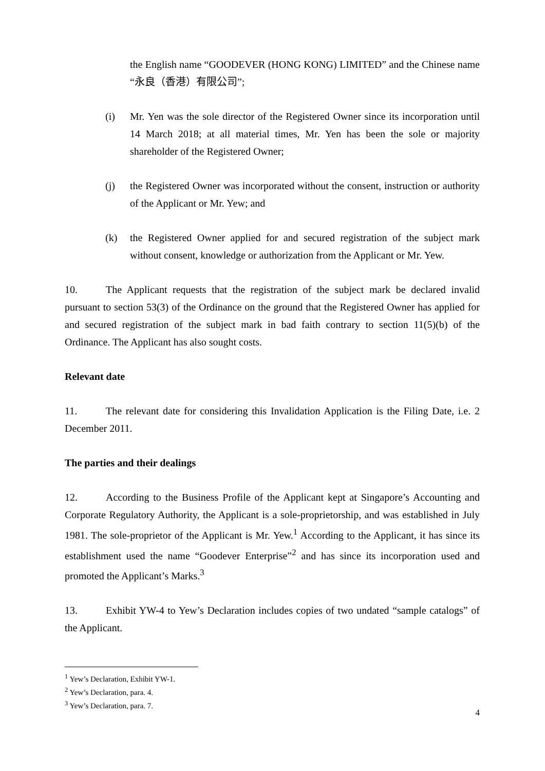the English name “GOODEVER (HONG KONG) LIMITED” and the Chinese name “永良（香港）有限公司”;
(i) Mr. Yen was the sole director of the Registered Owner since its incorporation until 14 March 2018; at all material times, Mr. Yen has been the sole or majority shareholder of the Registered Owner;
(j) the Registered Owner was incorporated without the consent, instruction or authority of the Applicant or Mr. Yew; and
(k) the Registered Owner applied for and secured registration of the subject mark without consent, knowledge or authorization from the Applicant or Mr. Yew.
10. The Applicant requests that the registration of the subject mark be declared invalid pursuant to section 53(3) of the Ordinance on the ground that the Registered Owner has applied for and secured registration of the subject mark in bad faith contrary to section 11(5)(b) of the Ordinance. The Applicant has also sought costs.
Relevant date
11. The relevant date for considering this Invalidation Application is the Filing Date, i.e. 2 December 2011.
The parties and their dealings
12. According to the Business Profile of the Applicant kept at Singapore’s Accounting and Corporate Regulatory Authority, the Applicant is a sole-proprietorship, and was established in July 1981. The sole-proprietor of the Applicant is Mr. Yew.<sup>1</sup> According to the Applicant, it has since its establishment used the name “Goodever Enterprise”<sup>2</sup> and has since its incorporation used and promoted the Applicant’s Marks.<sup>3</sup>
13. Exhibit YW-4 to Yew’s Declaration includes copies of two undated “sample catalogs” of the Applicant.
<sup>1</sup> Yew’s Declaration, Exhibit YW-1.
<sup>2</sup> Yew’s Declaration, para. 4.
<sup>3</sup> Yew’s Declaration, para. 7.
4